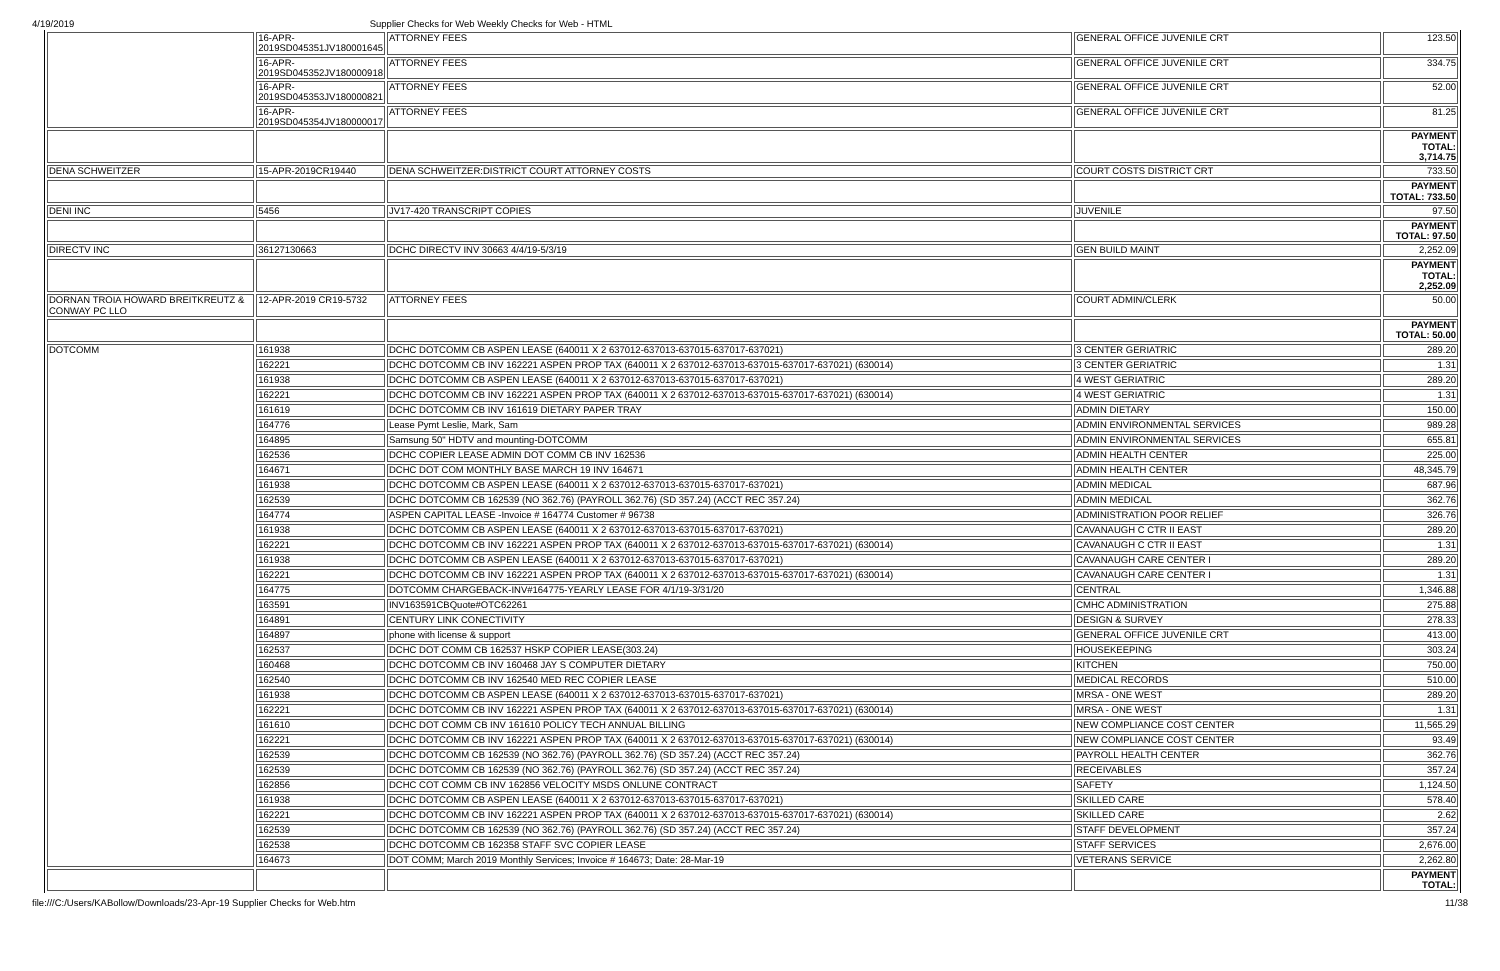4/19/2019 Supplier Checks for Web Weekly Checks for Web - HTML
| | 16-APR- 2019SD045351JV180001645 | ATTORNEY FEES | GENERAL OFFICE JUVENILE CRT | 123.50 |
| | 16-APR- 2019SD045352JV180000918 | ATTORNEY FEES | GENERAL OFFICE JUVENILE CRT | 334.75 |
| | 16-APR- 2019SD045353JV180000821 | ATTORNEY FEES | GENERAL OFFICE JUVENILE CRT | 52.00 |
| | 16-APR- 2019SD045354JV180000017 | ATTORNEY FEES | GENERAL OFFICE JUVENILE CRT | 81.25 |
| | | | | PAYMENT TOTAL: 3,714.75 |
| DENA SCHWEITZER | 15-APR-2019CR19440 | DENA SCHWEITZER:DISTRICT COURT ATTORNEY COSTS | COURT COSTS DISTRICT CRT | 733.50 |
| | | | | PAYMENT TOTAL: 733.50 |
| DENI INC | 5456 | JV17-420 TRANSCRIPT COPIES | JUVENILE | 97.50 |
| | | | | PAYMENT TOTAL: 97.50 |
| DIRECTV INC | 36127130663 | DCHC DIRECTV INV 30663 4/4/19-5/3/19 | GEN BUILD MAINT | 2,252.09 |
| | | | | PAYMENT TOTAL: 2,252.09 |
| DORNAN TROIA HOWARD BREITKREUTZ & CONWAY PC LLO | 12-APR-2019 CR19-5732 | ATTORNEY FEES | COURT ADMIN/CLERK | 50.00 |
| | | | | PAYMENT TOTAL: 50.00 |
| DOTCOMM | 161938 | DCHC DOTCOMM CB ASPEN LEASE (640011 X 2 637012-637013-637015-637017-637021) | 3 CENTER GERIATRIC | 289.20 |
| | 162221 | DCHC DOTCOMM CB INV 162221 ASPEN PROP TAX (640011 X 2 637012-637013-637015-637017-637021) (630014) | 3 CENTER GERIATRIC | 1.31 |
| | 161938 | DCHC DOTCOMM CB ASPEN LEASE (640011 X 2 637012-637013-637015-637017-637021) | 4 WEST GERIATRIC | 289.20 |
| | 162221 | DCHC DOTCOMM CB INV 162221 ASPEN PROP TAX (640011 X 2 637012-637013-637015-637017-637021) (630014) | 4 WEST GERIATRIC | 1.31 |
| | 161619 | DCHC DOTCOMM CB INV 161619 DIETARY PAPER TRAY | ADMIN DIETARY | 150.00 |
| | 164776 | Lease Pymt Leslie, Mark, Sam | ADMIN ENVIRONMENTAL SERVICES | 989.28 |
| | 164895 | Samsung 50" HDTV and mounting-DOTCOMM | ADMIN ENVIRONMENTAL SERVICES | 655.81 |
| | 162536 | DCHC COPIER LEASE ADMIN DOT COMM CB INV 162536 | ADMIN HEALTH CENTER | 225.00 |
| | 164671 | DCHC DOT COM MONTHLY BASE MARCH 19 INV 164671 | ADMIN HEALTH CENTER | 48,345.79 |
| | 161938 | DCHC DOTCOMM CB ASPEN LEASE (640011 X 2 637012-637013-637015-637017-637021) | ADMIN MEDICAL | 687.96 |
| | 162539 | DCHC DOTCOMM CB 162539 (NO 362.76) (PAYROLL 362.76) (SD 357.24) (ACCT REC 357.24) | ADMIN MEDICAL | 362.76 |
| | 164774 | ASPEN CAPITAL LEASE -Invoice # 164774 Customer # 96738 | ADMINISTRATION POOR RELIEF | 326.76 |
| | 161938 | DCHC DOTCOMM CB ASPEN LEASE (640011 X 2 637012-637013-637015-637017-637021) | CAVANAUGH C CTR II EAST | 289.20 |
| | 162221 | DCHC DOTCOMM CB INV 162221 ASPEN PROP TAX (640011 X 2 637012-637013-637015-637017-637021) (630014) | CAVANAUGH C CTR II EAST | 1.31 |
| | 161938 | DCHC DOTCOMM CB ASPEN LEASE (640011 X 2 637012-637013-637015-637017-637021) | CAVANAUGH CARE CENTER I | 289.20 |
| | 162221 | DCHC DOTCOMM CB INV 162221 ASPEN PROP TAX (640011 X 2 637012-637013-637015-637017-637021) (630014) | CAVANAUGH CARE CENTER I | 1.31 |
| | 164775 | DOTCOMM CHARGEBACK-INV#164775-YEARLY LEASE FOR 4/1/19-3/31/20 | CENTRAL | 1,346.88 |
| | 163591 | INV163591CBQuote#OTC62261 | CMHC ADMINISTRATION | 275.88 |
| | 164891 | CENTURY LINK CONECTIVITY | DESIGN & SURVEY | 278.33 |
| | 164897 | phone with license & support | GENERAL OFFICE JUVENILE CRT | 413.00 |
| | 162537 | DCHC DOT COMM CB 162537 HSKP COPIER LEASE(303.24) | HOUSEKEEPING | 303.24 |
| | 160468 | DCHC DOTCOMM CB INV 160468 JAY S COMPUTER DIETARY | KITCHEN | 750.00 |
| | 162540 | DCHC DOTCOMM CB INV 162540 MED REC COPIER LEASE | MEDICAL RECORDS | 510.00 |
| | 161938 | DCHC DOTCOMM CB ASPEN LEASE (640011 X 2 637012-637013-637015-637017-637021) | MRSA - ONE WEST | 289.20 |
| | 162221 | DCHC DOTCOMM CB INV 162221 ASPEN PROP TAX (640011 X 2 637012-637013-637015-637017-637021) (630014) | MRSA - ONE WEST | 1.31 |
| | 161610 | DCHC DOT COMM CB INV 161610 POLICY TECH ANNUAL BILLING | NEW COMPLIANCE COST CENTER | 11,565.29 |
| | 162221 | DCHC DOTCOMM CB INV 162221 ASPEN PROP TAX (640011 X 2 637012-637013-637015-637017-637021) (630014) | NEW COMPLIANCE COST CENTER | 93.49 |
| | 162539 | DCHC DOTCOMM CB 162539 (NO 362.76) (PAYROLL 362.76) (SD 357.24) (ACCT REC 357.24) | PAYROLL HEALTH CENTER | 362.76 |
| | 162539 | DCHC DOTCOMM CB 162539 (NO 362.76) (PAYROLL 362.76) (SD 357.24) (ACCT REC 357.24) | RECEIVABLES | 357.24 |
| | 162856 | DCHC COT COMM CB INV 162856 VELOCITY MSDS ONLUNE CONTRACT | SAFETY | 1,124.50 |
| | 161938 | DCHC DOTCOMM CB ASPEN LEASE (640011 X 2 637012-637013-637015-637017-637021) | SKILLED CARE | 578.40 |
| | 162221 | DCHC DOTCOMM CB INV 162221 ASPEN PROP TAX (640011 X 2 637012-637013-637015-637017-637021) (630014) | SKILLED CARE | 2.62 |
| | 162539 | DCHC DOTCOMM CB 162539 (NO 362.76) (PAYROLL 362.76) (SD 357.24) (ACCT REC 357.24) | STAFF DEVELOPMENT | 357.24 |
| | 162538 | DCHC DOTCOMM CB 162358 STAFF SVC COPIER LEASE | STAFF SERVICES | 2,676.00 |
| | 164673 | DOT COMM; March 2019 Monthly Services; Invoice # 164673; Date: 28-Mar-19 | VETERANS SERVICE | 2,262.80 |
| | | | | PAYMENT TOTAL: |
file:///C:/Users/KABollow/Downloads/23-Apr-19 Supplier Checks for Web.htm 11/38